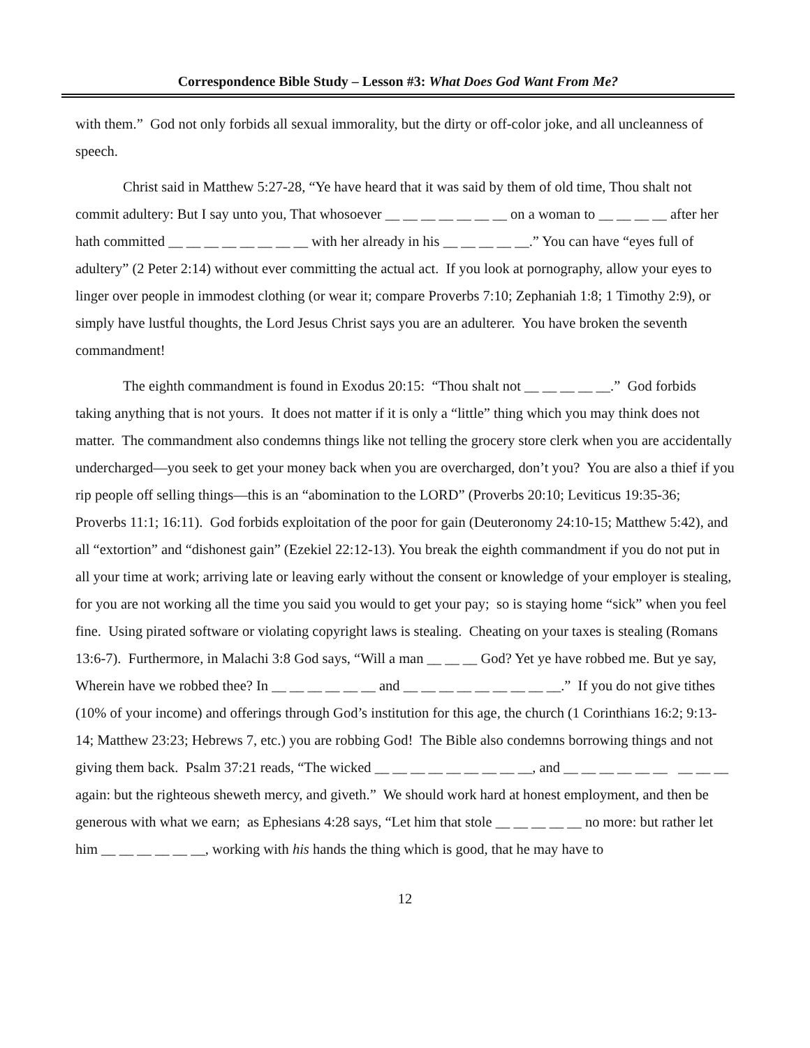Correspondence Bible Study – Lesson #3: What Does God Want From Me?
with them.” God not only forbids all sexual immorality, but the dirty or off-color joke, and all uncleanness of speech.
Christ said in Matthew 5:27-28, “Ye have heard that it was said by them of old time, Thou shalt not commit adultery: But I say unto you, That whosoever __ __ __ __ __ __ __ on a woman to __ __ __ __ after her hath committed __ __ __ __ __ __ __ __ with her already in his __ __ __ __ __.” You can have “eyes full of adultery” (2 Peter 2:14) without ever committing the actual act. If you look at pornography, allow your eyes to linger over people in immodest clothing (or wear it; compare Proverbs 7:10; Zephaniah 1:8; 1 Timothy 2:9), or simply have lustful thoughts, the Lord Jesus Christ says you are an adulterer. You have broken the seventh commandment!
The eighth commandment is found in Exodus 20:15: “Thou shalt not __ __ __ __ __.” God forbids taking anything that is not yours. It does not matter if it is only a “little” thing which you may think does not matter. The commandment also condemns things like not telling the grocery store clerk when you are accidentally undercharged—you seek to get your money back when you are overcharged, don’t you? You are also a thief if you rip people off selling things—this is an “abomination to the LORD” (Proverbs 20:10; Leviticus 19:35-36; Proverbs 11:1; 16:11). God forbids exploitation of the poor for gain (Deuteronomy 24:10-15; Matthew 5:42), and all “extortion” and “dishonest gain” (Ezekiel 22:12-13). You break the eighth commandment if you do not put in all your time at work; arriving late or leaving early without the consent or knowledge of your employer is stealing, for you are not working all the time you said you would to get your pay; so is staying home “sick” when you feel fine. Using pirated software or violating copyright laws is stealing. Cheating on your taxes is stealing (Romans 13:6-7). Furthermore, in Malachi 3:8 God says, “Will a man __ __ __ God? Yet ye have robbed me. But ye say, Wherein have we robbed thee? In __ __ __ __ __ __ and __ __ __ __ __ __ __ __ __.” If you do not give tithes (10% of your income) and offerings through God’s institution for this age, the church (1 Corinthians 16:2; 9:13-14; Matthew 23:23; Hebrews 7, etc.) you are robbing God! The Bible also condemns borrowing things and not giving them back. Psalm 37:21 reads, “The wicked __ __ __ __ __ __ __ __ __, and __ __ __ __ __ __ __ __ __ again: but the righteous sheweth mercy, and giveth.” We should work hard at honest employment, and then be generous with what we earn; as Ephesians 4:28 says, “Let him that stole __ __ __ __ __ no more: but rather let him __ __ __ __ __ __, working with his hands the thing which is good, that he may have to
12